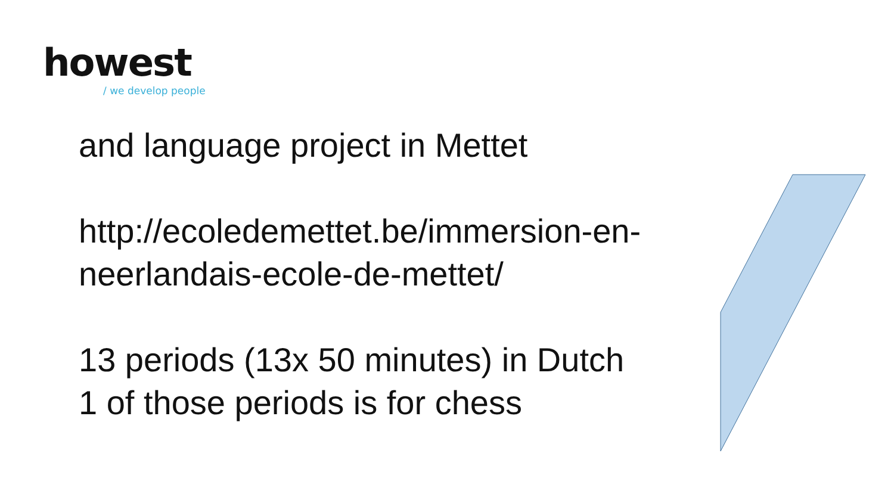howest
/ we develop people
and language project in Mettet
http://ecoledemettet.be/immersion-en-
neerlandais-ecole-de-mettet/
13 periods (13x 50 minutes) in Dutch
1 of those periods is for chess